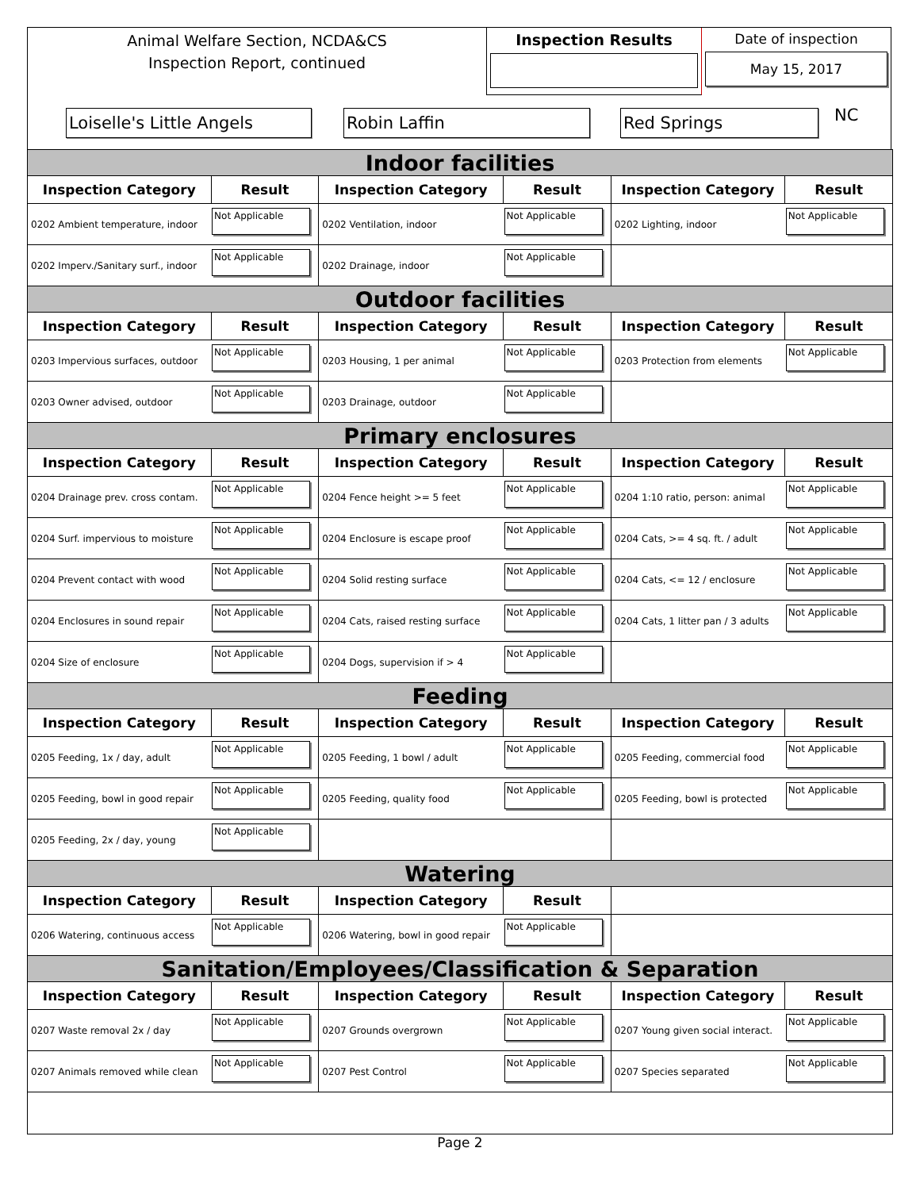Animal Welfare Section, NCDA&CS
Inspection Report, continued
Inspection Results
Date of inspection
May 15, 2017
Loiselle's Little Angels Robin Laffin Red Springs
NC
| Indoor facilities | | | | | |
| Inspection Category | Result | Inspection Category | Result | Inspection Category | Result |
| 0202 Ambient temperature, indoor | Not Applicable | 0202 Ventilation, indoor | Not Applicable | 0202 Lighting, indoor | Not Applicable |
| 0202 Imperv./Sanitary surf., indoor | Not Applicable | 0202 Drainage, indoor | Not Applicable | | |
| Outdoor facilities | | | | | |
| Inspection Category | Result | Inspection Category | Result | Inspection Category | Result |
| 0203 Impervious surfaces, outdoor | Not Applicable | 0203 Housing, 1 per animal | Not Applicable | 0203 Protection from elements | Not Applicable |
| 0203 Owner advised, outdoor | Not Applicable | 0203 Drainage, outdoor | Not Applicable | | |
| Primary enclosures | | | | | |
| Inspection Category | Result | Inspection Category | Result | Inspection Category | Result |
| 0204 Drainage prev. cross contam. | Not Applicable | 0204 Fence height >= 5 feet | Not Applicable | 0204 1:10 ratio, person: animal | Not Applicable |
| 0204 Surf. impervious to moisture | Not Applicable | 0204 Enclosure is escape proof | Not Applicable | 0204 Cats, >= 4 sq. ft. / adult | Not Applicable |
| 0204 Prevent contact with wood | Not Applicable | 0204 Solid resting surface | Not Applicable | 0204 Cats, <= 12 / enclosure | Not Applicable |
| 0204 Enclosures in sound repair | Not Applicable | 0204 Cats, raised resting surface | Not Applicable | 0204 Cats, 1 litter pan / 3 adults | Not Applicable |
| 0204 Size of enclosure | Not Applicable | 0204 Dogs, supervision if > 4 | Not Applicable | | |
| Feeding | | | | | |
| Inspection Category | Result | Inspection Category | Result | Inspection Category | Result |
| 0205 Feeding, 1x / day, adult | Not Applicable | 0205 Feeding, 1 bowl / adult | Not Applicable | 0205 Feeding, commercial food | Not Applicable |
| 0205 Feeding, bowl in good repair | Not Applicable | 0205 Feeding, quality food | Not Applicable | 0205 Feeding, bowl is protected | Not Applicable |
| 0205 Feeding, 2x / day, young | Not Applicable | | | | |
| Watering | | | | | |
| Inspection Category | Result | Inspection Category | Result | | |
| 0206 Watering, continuous access | Not Applicable | 0206 Watering, bowl in good repair | Not Applicable | | |
| Sanitation/Employees/Classification & Separation | | | | | |
| Inspection Category | Result | Inspection Category | Result | Inspection Category | Result |
| 0207 Waste removal 2x / day | Not Applicable | 0207 Grounds overgrown | Not Applicable | 0207 Young given social interact. | Not Applicable |
| 0207 Animals removed while clean | Not Applicable | 0207 Pest Control | Not Applicable | 0207 Species separated | Not Applicable |
Page 2